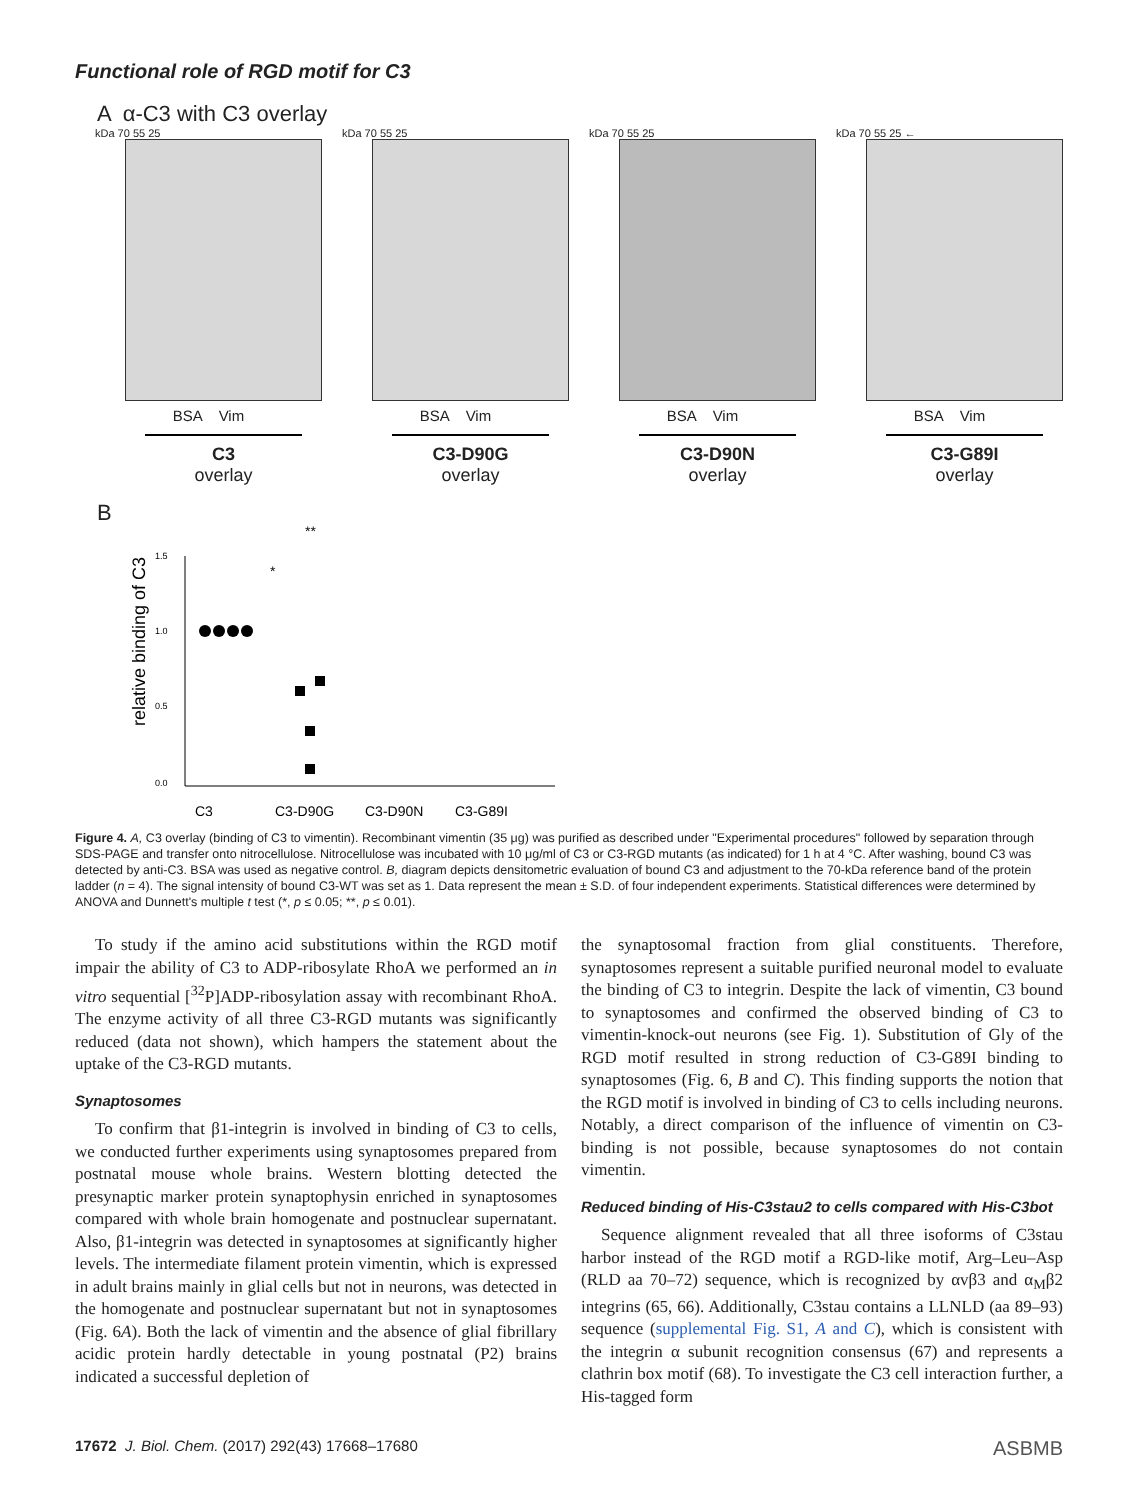Functional role of RGD motif for C3
A α-C3 with C3 overlay
kDa 70 55 25
BSA Vim
C3
overlay
kDa 70 55 25
BSA Vim
C3-D90G
overlay
kDa 70 55 25
BSA Vim
C3-D90N
overlay
kDa 70 55 25 ←
BSA Vim
C3-G89I
overlay
B
relative binding of C3
1.5
1.0
0.5
0.0
**
*
C3
C3-D90G
C3-D90N
C3-G89I
Figure 4. A, C3 overlay (binding of C3 to vimentin). Recombinant vimentin (35 μg) was purified as described under "Experimental procedures" followed by separation through SDS-PAGE and transfer onto nitrocellulose. Nitrocellulose was incubated with 10 μg/ml of C3 or C3-RGD mutants (as indicated) for 1 h at 4 °C. After washing, bound C3 was detected by anti-C3. BSA was used as negative control. B, diagram depicts densitometric evaluation of bound C3 and adjustment to the 70-kDa reference band of the protein ladder (n = 4). The signal intensity of bound C3-WT was set as 1. Data represent the mean ± S.D. of four independent experiments. Statistical differences were determined by ANOVA and Dunnett's multiple t test (*, p ≤ 0.05; **, p ≤ 0.01).
To study if the amino acid substitutions within the RGD motif impair the ability of C3 to ADP-ribosylate RhoA we performed an in vitro sequential [<sup>32</sup>P]ADP-ribosylation assay with recombinant RhoA. The enzyme activity of all three C3-RGD mutants was significantly reduced (data not shown), which hampers the statement about the uptake of the C3-RGD mutants.
Synaptosomes
To confirm that β1-integrin is involved in binding of C3 to cells, we conducted further experiments using synaptosomes prepared from postnatal mouse whole brains. Western blotting detected the presynaptic marker protein synaptophysin enriched in synaptosomes compared with whole brain homogenate and postnuclear supernatant. Also, β1-integrin was detected in synaptosomes at significantly higher levels. The intermediate filament protein vimentin, which is expressed in adult brains mainly in glial cells but not in neurons, was detected in the homogenate and postnuclear supernatant but not in synaptosomes (Fig. 6A). Both the lack of vimentin and the absence of glial fibrillary acidic protein hardly detectable in young postnatal (P2) brains indicated a successful depletion of
the synaptosomal fraction from glial constituents. Therefore, synaptosomes represent a suitable purified neuronal model to evaluate the binding of C3 to integrin. Despite the lack of vimentin, C3 bound to synaptosomes and confirmed the observed binding of C3 to vimentin-knock-out neurons (see Fig. 1). Substitution of Gly of the RGD motif resulted in strong reduction of C3-G89I binding to synaptosomes (Fig. 6, B and C). This finding supports the notion that the RGD motif is involved in binding of C3 to cells including neurons. Notably, a direct comparison of the influence of vimentin on C3-binding is not possible, because synaptosomes do not contain vimentin.
Reduced binding of His-C3stau2 to cells compared with His-C3bot
Sequence alignment revealed that all three isoforms of C3stau harbor instead of the RGD motif a RGD-like motif, Arg–Leu–Asp (RLD aa 70–72) sequence, which is recognized by αvβ3 and α<sub>M</sub>β2 integrins (65, 66). Additionally, C3stau contains a LLNLD (aa 89–93) sequence (supplemental Fig. S1, A and C), which is consistent with the integrin α subunit recognition consensus (67) and represents a clathrin box motif (68). To investigate the C3 cell interaction further, a His-tagged form
17672 J. Biol. Chem. (2017) 292(43) 17668–17680 ASBMB